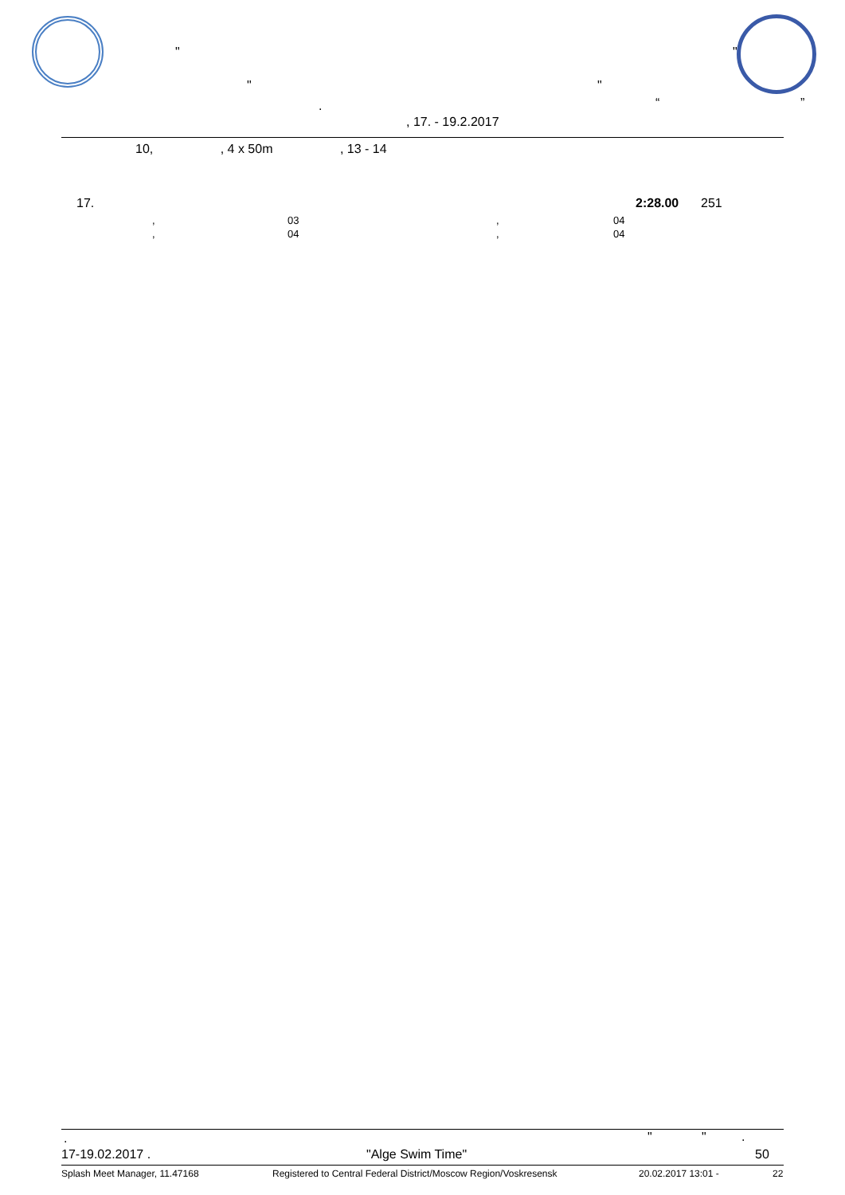" "
" "
. “ ”
, 17. - 19.2.2017
10, , 4 x 50m , 13 - 14
| 17. | 2:28.00 | 251 |
| , | 03 | , | 04 |
| , | 04 | , | 04 |
. " " .
17-19.02.2017 . "Alge Swim Time" 50
Splash Meet Manager, 11.47168 Registered to Central Federal District/Moscow Region/Voskresensk 20.02.2017 13:01 - 22